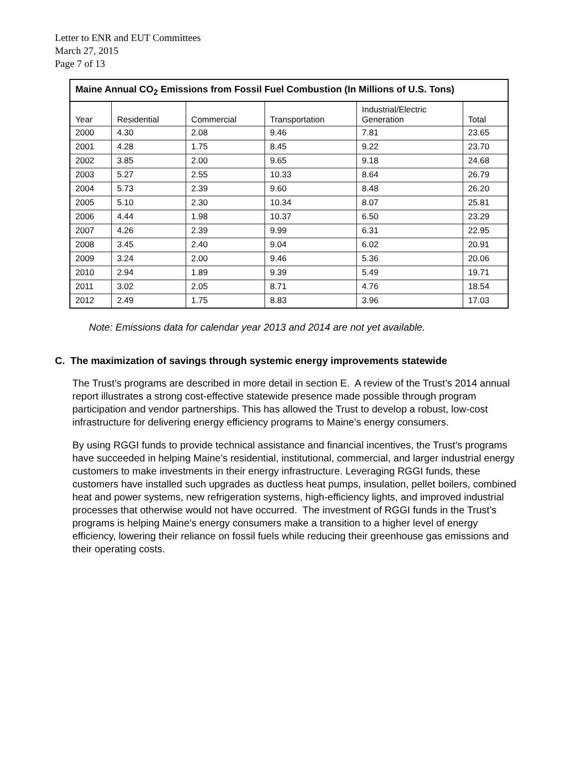Letter to ENR and EUT Committees
March 27, 2015
Page 7 of 13
| Maine Annual CO<sub>2</sub> Emissions from Fossil Fuel Combustion (In Millions of U.S. Tons) | | | | | |
| --- | --- | --- | --- | --- | --- |
| Year | Residential | Commercial | Transportation | Industrial/Electric Generation | Total |
| 2000 | 4.30 | 2.08 | 9.46 | 7.81 | 23.65 |
| 2001 | 4.28 | 1.75 | 8.45 | 9.22 | 23.70 |
| 2002 | 3.85 | 2.00 | 9.65 | 9.18 | 24.68 |
| 2003 | 5.27 | 2.55 | 10.33 | 8.64 | 26.79 |
| 2004 | 5.73 | 2.39 | 9.60 | 8.48 | 26.20 |
| 2005 | 5.10 | 2.30 | 10.34 | 8.07 | 25.81 |
| 2006 | 4.44 | 1.98 | 10.37 | 6.50 | 23.29 |
| 2007 | 4.26 | 2.39 | 9.99 | 6.31 | 22.95 |
| 2008 | 3.45 | 2.40 | 9.04 | 6.02 | 20.91 |
| 2009 | 3.24 | 2.00 | 9.46 | 5.36 | 20.06 |
| 2010 | 2.94 | 1.89 | 9.39 | 5.49 | 19.71 |
| 2011 | 3.02 | 2.05 | 8.71 | 4.76 | 18.54 |
| 2012 | 2.49 | 1.75 | 8.83 | 3.96 | 17.03 |
Note: Emissions data for calendar year 2013 and 2014 are not yet available.
C. The maximization of savings through systemic energy improvements statewide
The Trust’s programs are described in more detail in section E. A review of the Trust’s 2014 annual report illustrates a strong cost-effective statewide presence made possible through program participation and vendor partnerships. This has allowed the Trust to develop a robust, low-cost infrastructure for delivering energy efficiency programs to Maine’s energy consumers.
By using RGGI funds to provide technical assistance and financial incentives, the Trust’s programs have succeeded in helping Maine’s residential, institutional, commercial, and larger industrial energy customers to make investments in their energy infrastructure. Leveraging RGGI funds, these customers have installed such upgrades as ductless heat pumps, insulation, pellet boilers, combined heat and power systems, new refrigeration systems, high-efficiency lights, and improved industrial processes that otherwise would not have occurred. The investment of RGGI funds in the Trust’s programs is helping Maine’s energy consumers make a transition to a higher level of energy efficiency, lowering their reliance on fossil fuels while reducing their greenhouse gas emissions and their operating costs.